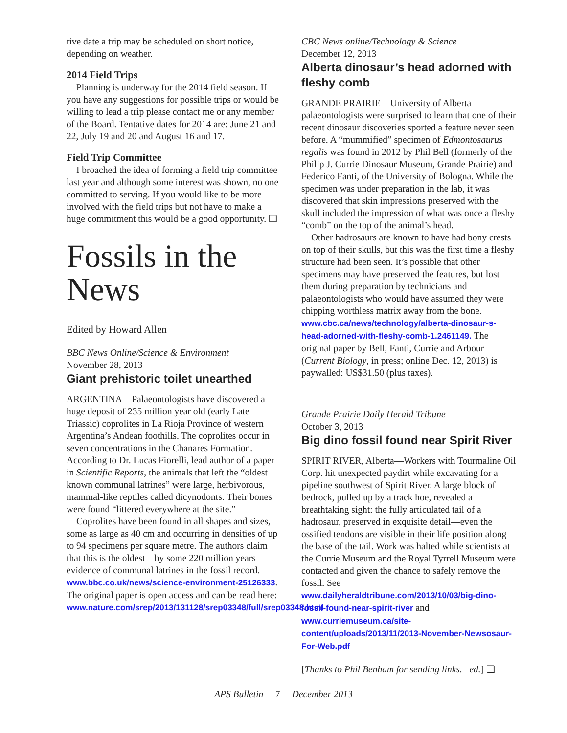tive date a trip may be scheduled on short notice, depending on weather.
2014 Field Trips
Planning is underway for the 2014 field season. If you have any suggestions for possible trips or would be willing to lead a trip please contact me or any member of the Board. Tentative dates for 2014 are: June 21 and 22, July 19 and 20 and August 16 and 17.
Field Trip Committee
I broached the idea of forming a field trip committee last year and although some interest was shown, no one committed to serving. If you would like to be more involved with the field trips but not have to make a huge commitment this would be a good opportunity. ❑
Fossils in the News
Edited by Howard Allen
BBC News Online/Science & Environment
November 28, 2013
Giant prehistoric toilet unearthed
ARGENTINA—Palaeontologists have discovered a huge deposit of 235 million year old (early Late Triassic) coprolites in La Rioja Province of western Argentina’s Andean foothills. The coprolites occur in seven concentrations in the Chanares Formation. According to Dr. Lucas Fiorelli, lead author of a paper in Scientific Reports, the animals that left the “oldest known communal latrines” were large, herbivorous, mammal-like reptiles called dicynodonts. Their bones were found “littered everywhere at the site.”
Coprolites have been found in all shapes and sizes, some as large as 40 cm and occurring in densities of up to 94 specimens per square metre. The authors claim that this is the oldest—by some 220 million years—evidence of communal latrines in the fossil record. www.bbc.co.uk/news/science-environment-25126333. The original paper is open access and can be read here: www.nature.com/srep/2013/131128/srep03348/full/srep03348.html
CBC News online/Technology & Science
December 12, 2013
Alberta dinosaur’s head adorned with fleshy comb
GRANDE PRAIRIE—University of Alberta palaeontologists were surprised to learn that one of their recent dinosaur discoveries sported a feature never seen before. A “mummified” specimen of Edmontosaurus regalis was found in 2012 by Phil Bell (formerly of the Philip J. Currie Dinosaur Museum, Grande Prairie) and Federico Fanti, of the University of Bologna. While the specimen was under preparation in the lab, it was discovered that skin impressions preserved with the skull included the impression of what was once a fleshy “comb” on the top of the animal’s head.
Other hadrosaurs are known to have had bony crests on top of their skulls, but this was the first time a fleshy structure had been seen. It’s possible that other specimens may have preserved the features, but lost them during preparation by technicians and palaeontologists who would have assumed they were chipping worthless matrix away from the bone. www.cbc.ca/news/technology/alberta-dinosaur-s-head-adorned-with-fleshy-comb-1.2461149. The original paper by Bell, Fanti, Currie and Arbour (Current Biology, in press; online Dec. 12, 2013) is paywalled: US$31.50 (plus taxes).
Grande Prairie Daily Herald Tribune
October 3, 2013
Big dino fossil found near Spirit River
SPIRIT RIVER, Alberta—Workers with Tourmaline Oil Corp. hit unexpected paydirt while excavating for a pipeline southwest of Spirit River. A large block of bedrock, pulled up by a track hoe, revealed a breathtaking sight: the fully articulated tail of a hadrosaur, preserved in exquisite detail—even the ossified tendons are visible in their life position along the base of the tail. Work was halted while scientists at the Currie Museum and the Royal Tyrrell Museum were contacted and given the chance to safely remove the fossil. See www.dailyheraldtribune.com/2013/10/03/big-dino-fossil-found-near-spirit-river and www.curriemuseum.ca/site-content/uploads/2013/11/2013-November-Newsosaur-For-Web.pdf
[Thanks to Phil Benham for sending links. –ed.] ❑
APS Bulletin 7 December 2013